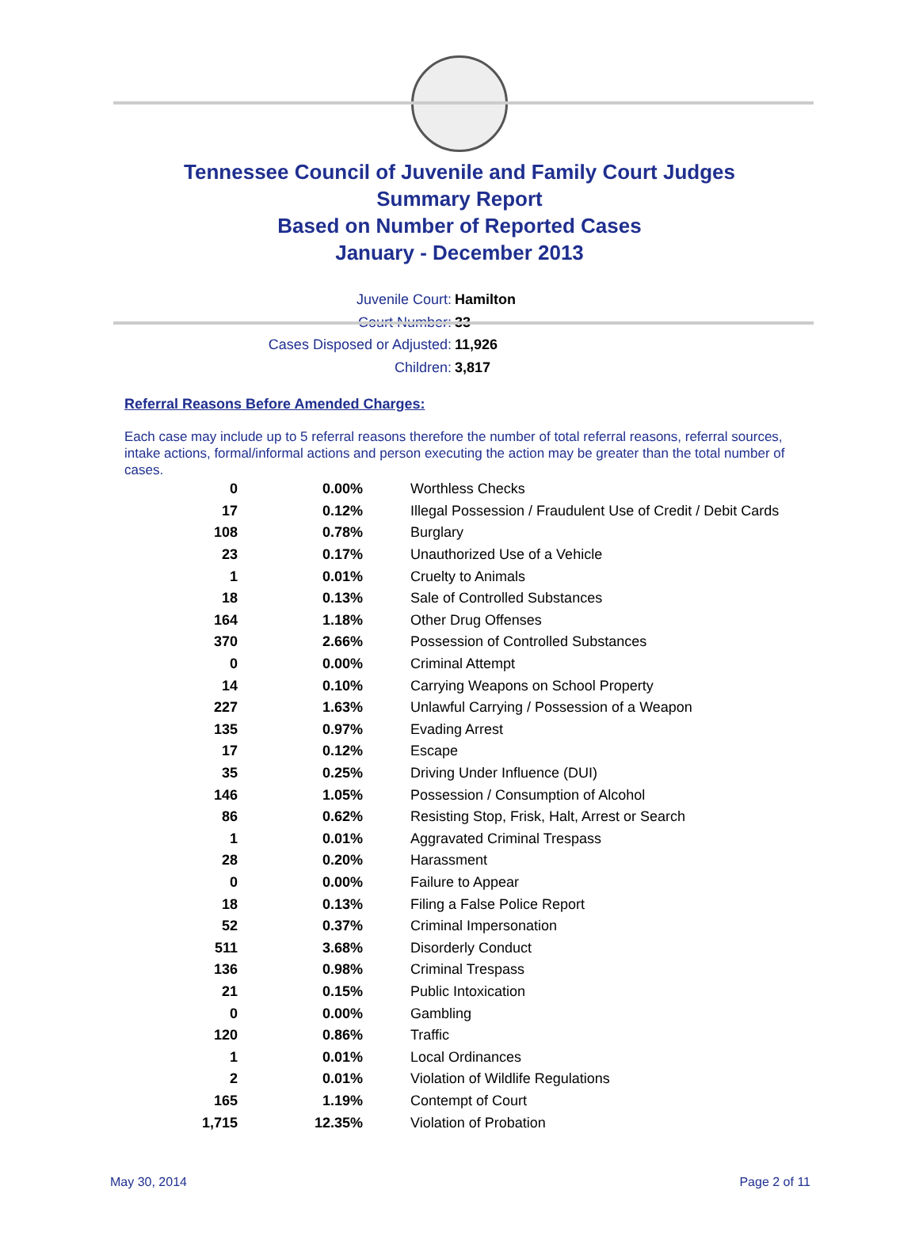Tennessee Council of Juvenile and Family Court Judges
Summary Report
Based on Number of Reported Cases
January - December 2013
Juvenile Court: Hamilton
Court Number: 33
Cases Disposed or Adjusted: 11,926
Children: 3,817
Referral Reasons Before Amended Charges:
Each case may include up to 5 referral reasons therefore the number of total referral reasons, referral sources, intake actions, formal/informal actions and person executing the action may be greater than the total number of cases.
| 0 | 0.00% | Worthless Checks |
| 17 | 0.12% | Illegal Possession / Fraudulent Use of Credit / Debit Cards |
| 108 | 0.78% | Burglary |
| 23 | 0.17% | Unauthorized Use of a Vehicle |
| 1 | 0.01% | Cruelty to Animals |
| 18 | 0.13% | Sale of Controlled Substances |
| 164 | 1.18% | Other Drug Offenses |
| 370 | 2.66% | Possession of Controlled Substances |
| 0 | 0.00% | Criminal Attempt |
| 14 | 0.10% | Carrying Weapons on School Property |
| 227 | 1.63% | Unlawful Carrying / Possession of a Weapon |
| 135 | 0.97% | Evading Arrest |
| 17 | 0.12% | Escape |
| 35 | 0.25% | Driving Under Influence (DUI) |
| 146 | 1.05% | Possession / Consumption of Alcohol |
| 86 | 0.62% | Resisting Stop, Frisk, Halt, Arrest or Search |
| 1 | 0.01% | Aggravated Criminal Trespass |
| 28 | 0.20% | Harassment |
| 0 | 0.00% | Failure to Appear |
| 18 | 0.13% | Filing a False Police Report |
| 52 | 0.37% | Criminal Impersonation |
| 511 | 3.68% | Disorderly Conduct |
| 136 | 0.98% | Criminal Trespass |
| 21 | 0.15% | Public Intoxication |
| 0 | 0.00% | Gambling |
| 120 | 0.86% | Traffic |
| 1 | 0.01% | Local Ordinances |
| 2 | 0.01% | Violation of Wildlife Regulations |
| 165 | 1.19% | Contempt of Court |
| 1,715 | 12.35% | Violation of Probation |
May 30, 2014 Page 2 of 11